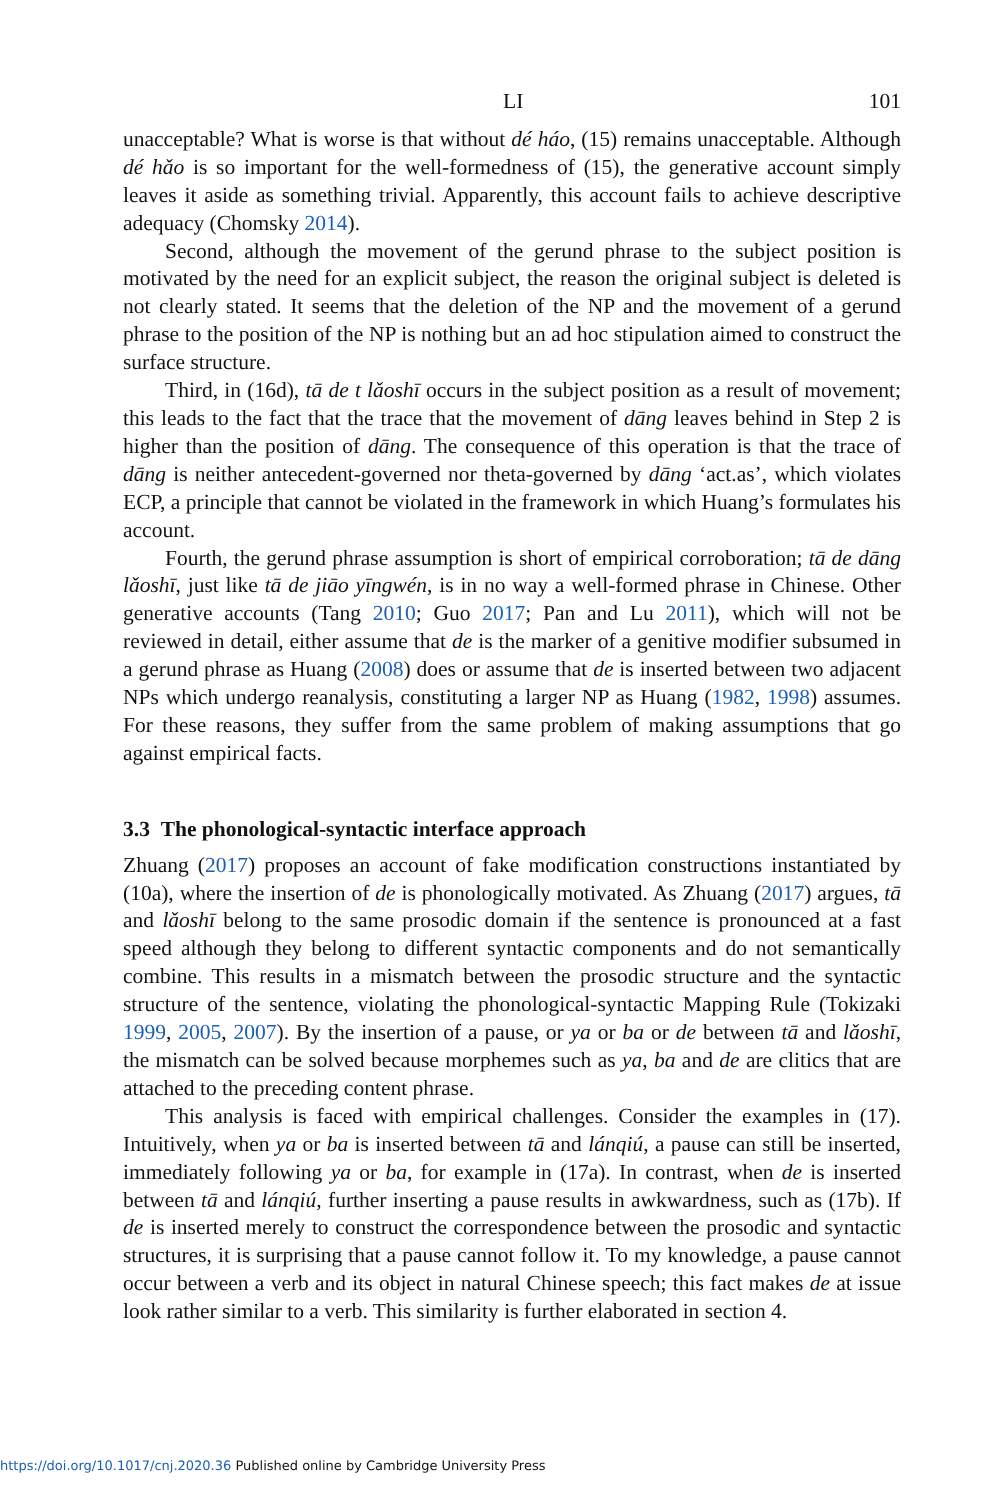LI 101
unacceptable? What is worse is that without dé háo, (15) remains unacceptable. Although dé hǎo is so important for the well-formedness of (15), the generative account simply leaves it aside as something trivial. Apparently, this account fails to achieve descriptive adequacy (Chomsky 2014).
Second, although the movement of the gerund phrase to the subject position is motivated by the need for an explicit subject, the reason the original subject is deleted is not clearly stated. It seems that the deletion of the NP and the movement of a gerund phrase to the position of the NP is nothing but an ad hoc stipulation aimed to construct the surface structure.
Third, in (16d), tā de t lǎoshī occurs in the subject position as a result of movement; this leads to the fact that the trace that the movement of dāng leaves behind in Step 2 is higher than the position of dāng. The consequence of this operation is that the trace of dāng is neither antecedent-governed nor theta-governed by dāng ‘act.as’, which violates ECP, a principle that cannot be violated in the framework in which Huang’s formulates his account.
Fourth, the gerund phrase assumption is short of empirical corroboration; tā de dāng lǎoshī, just like tā de jiāo yīngwén, is in no way a well-formed phrase in Chinese. Other generative accounts (Tang 2010; Guo 2017; Pan and Lu 2011), which will not be reviewed in detail, either assume that de is the marker of a genitive modifier subsumed in a gerund phrase as Huang (2008) does or assume that de is inserted between two adjacent NPs which undergo reanalysis, constituting a larger NP as Huang (1982, 1998) assumes. For these reasons, they suffer from the same problem of making assumptions that go against empirical facts.
3.3 The phonological-syntactic interface approach
Zhuang (2017) proposes an account of fake modification constructions instantiated by (10a), where the insertion of de is phonologically motivated. As Zhuang (2017) argues, tā and lǎoshī belong to the same prosodic domain if the sentence is pronounced at a fast speed although they belong to different syntactic components and do not semantically combine. This results in a mismatch between the prosodic structure and the syntactic structure of the sentence, violating the phonological-syntactic Mapping Rule (Tokizaki 1999, 2005, 2007). By the insertion of a pause, or ya or ba or de between tā and lǎoshī, the mismatch can be solved because morphemes such as ya, ba and de are clitics that are attached to the preceding content phrase.
This analysis is faced with empirical challenges. Consider the examples in (17). Intuitively, when ya or ba is inserted between tā and lánqiú, a pause can still be inserted, immediately following ya or ba, for example in (17a). In contrast, when de is inserted between tā and lánqiú, further inserting a pause results in awkwardness, such as (17b). If de is inserted merely to construct the correspondence between the prosodic and syntactic structures, it is surprising that a pause cannot follow it. To my knowledge, a pause cannot occur between a verb and its object in natural Chinese speech; this fact makes de at issue look rather similar to a verb. This similarity is further elaborated in section 4.
https://doi.org/10.1017/cnj.2020.36 Published online by Cambridge University Press